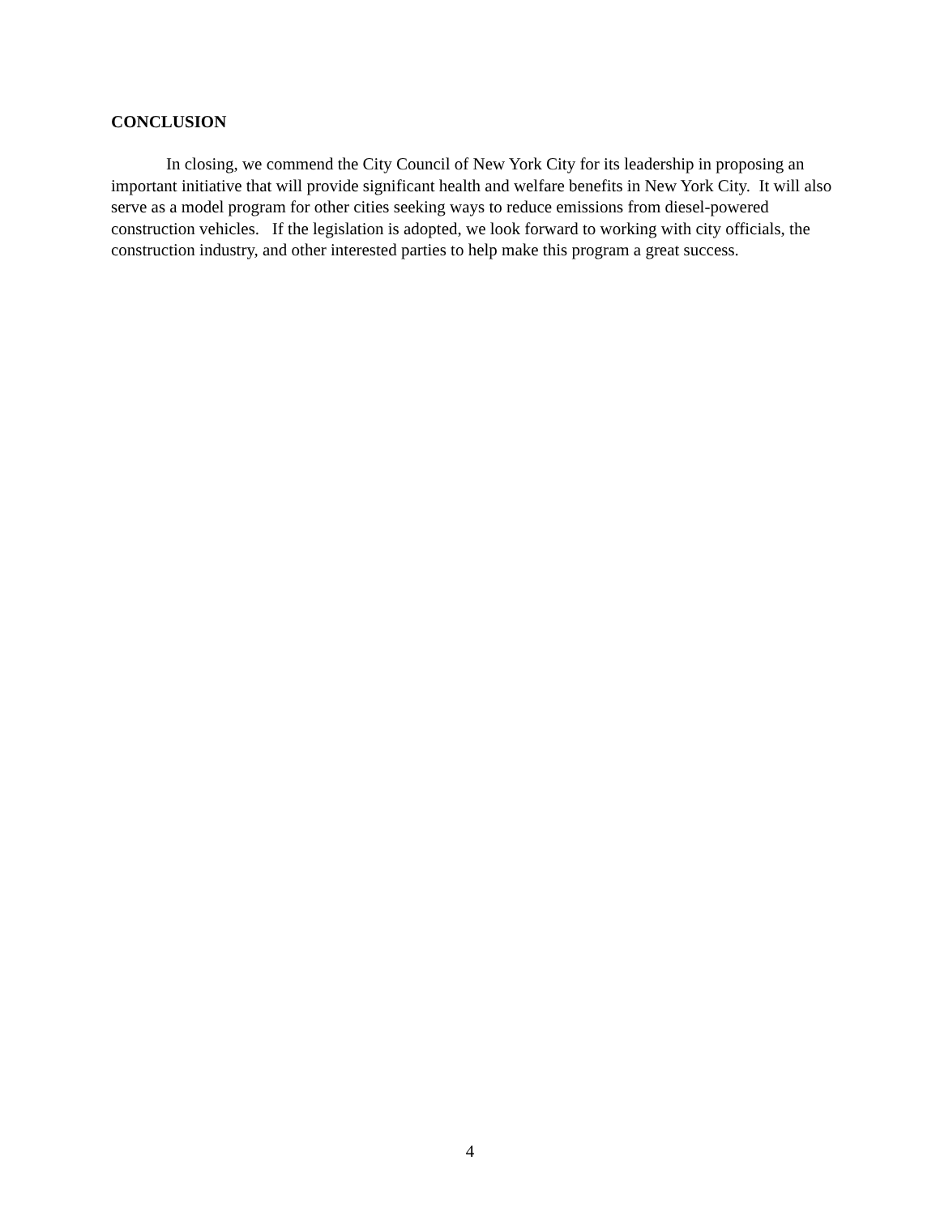CONCLUSION
In closing, we commend the City Council of New York City for its leadership in proposing an important initiative that will provide significant health and welfare benefits in New York City. It will also serve as a model program for other cities seeking ways to reduce emissions from diesel-powered construction vehicles. If the legislation is adopted, we look forward to working with city officials, the construction industry, and other interested parties to help make this program a great success.
4